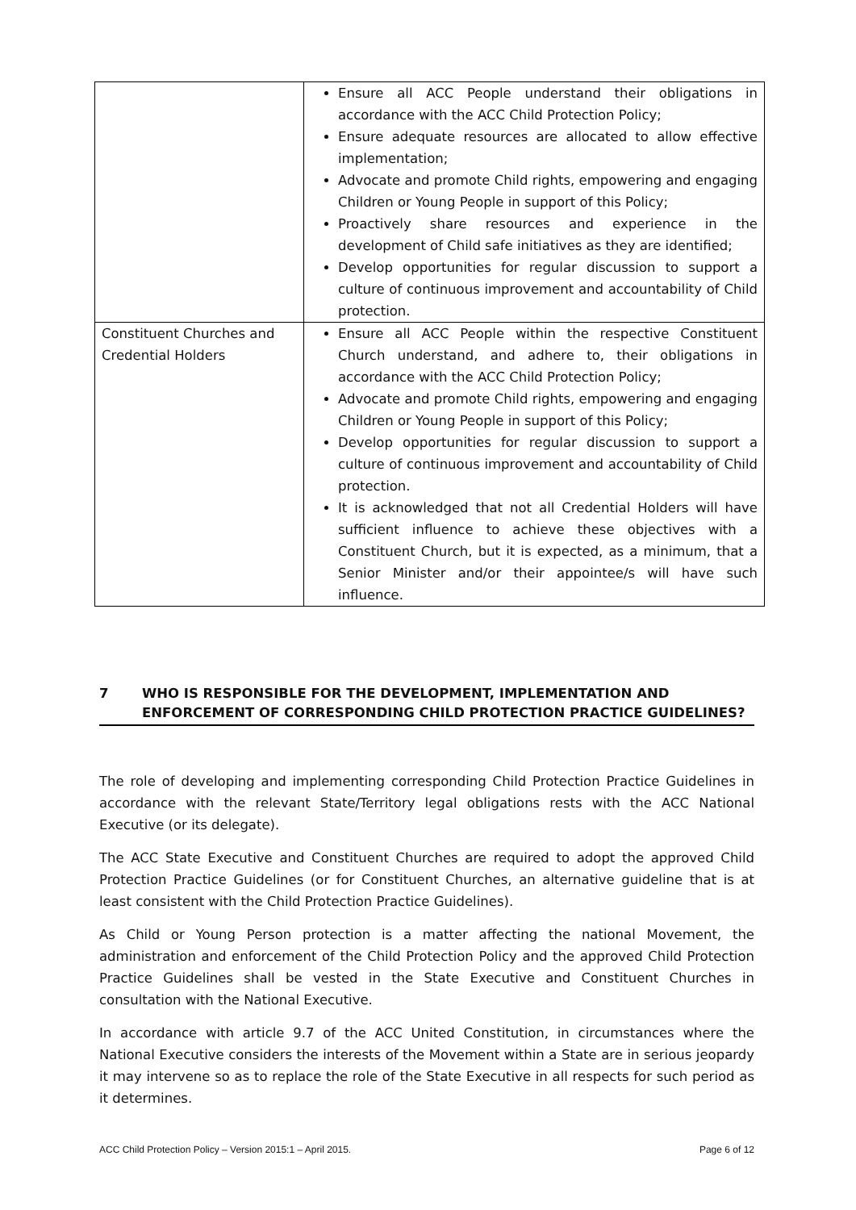| | Ensure all ACC People understand their obligations in accordance with the ACC Child Protection Policy; Ensure adequate resources are allocated to allow effective implementation; Advocate and promote Child rights, empowering and engaging Children or Young People in support of this Policy; Proactively share resources and experience in the development of Child safe initiatives as they are identified; Develop opportunities for regular discussion to support a culture of continuous improvement and accountability of Child protection. |
| Constituent Churches and Credential Holders | Ensure all ACC People within the respective Constituent Church understand, and adhere to, their obligations in accordance with the ACC Child Protection Policy; Advocate and promote Child rights, empowering and engaging Children or Young People in support of this Policy; Develop opportunities for regular discussion to support a culture of continuous improvement and accountability of Child protection. It is acknowledged that not all Credential Holders will have sufficient influence to achieve these objectives with a Constituent Church, but it is expected, as a minimum, that a Senior Minister and/or their appointee/s will have such influence. |
7 WHO IS RESPONSIBLE FOR THE DEVELOPMENT, IMPLEMENTATION AND ENFORCEMENT OF CORRESPONDING CHILD PROTECTION PRACTICE GUIDELINES?
The role of developing and implementing corresponding Child Protection Practice Guidelines in accordance with the relevant State/Territory legal obligations rests with the ACC National Executive (or its delegate).
The ACC State Executive and Constituent Churches are required to adopt the approved Child Protection Practice Guidelines (or for Constituent Churches, an alternative guideline that is at least consistent with the Child Protection Practice Guidelines).
As Child or Young Person protection is a matter affecting the national Movement, the administration and enforcement of the Child Protection Policy and the approved Child Protection Practice Guidelines shall be vested in the State Executive and Constituent Churches in consultation with the National Executive.
In accordance with article 9.7 of the ACC United Constitution, in circumstances where the National Executive considers the interests of the Movement within a State are in serious jeopardy it may intervene so as to replace the role of the State Executive in all respects for such period as it determines.
ACC Child Protection Policy – Version 2015:1 – April 2015. Page 6 of 12